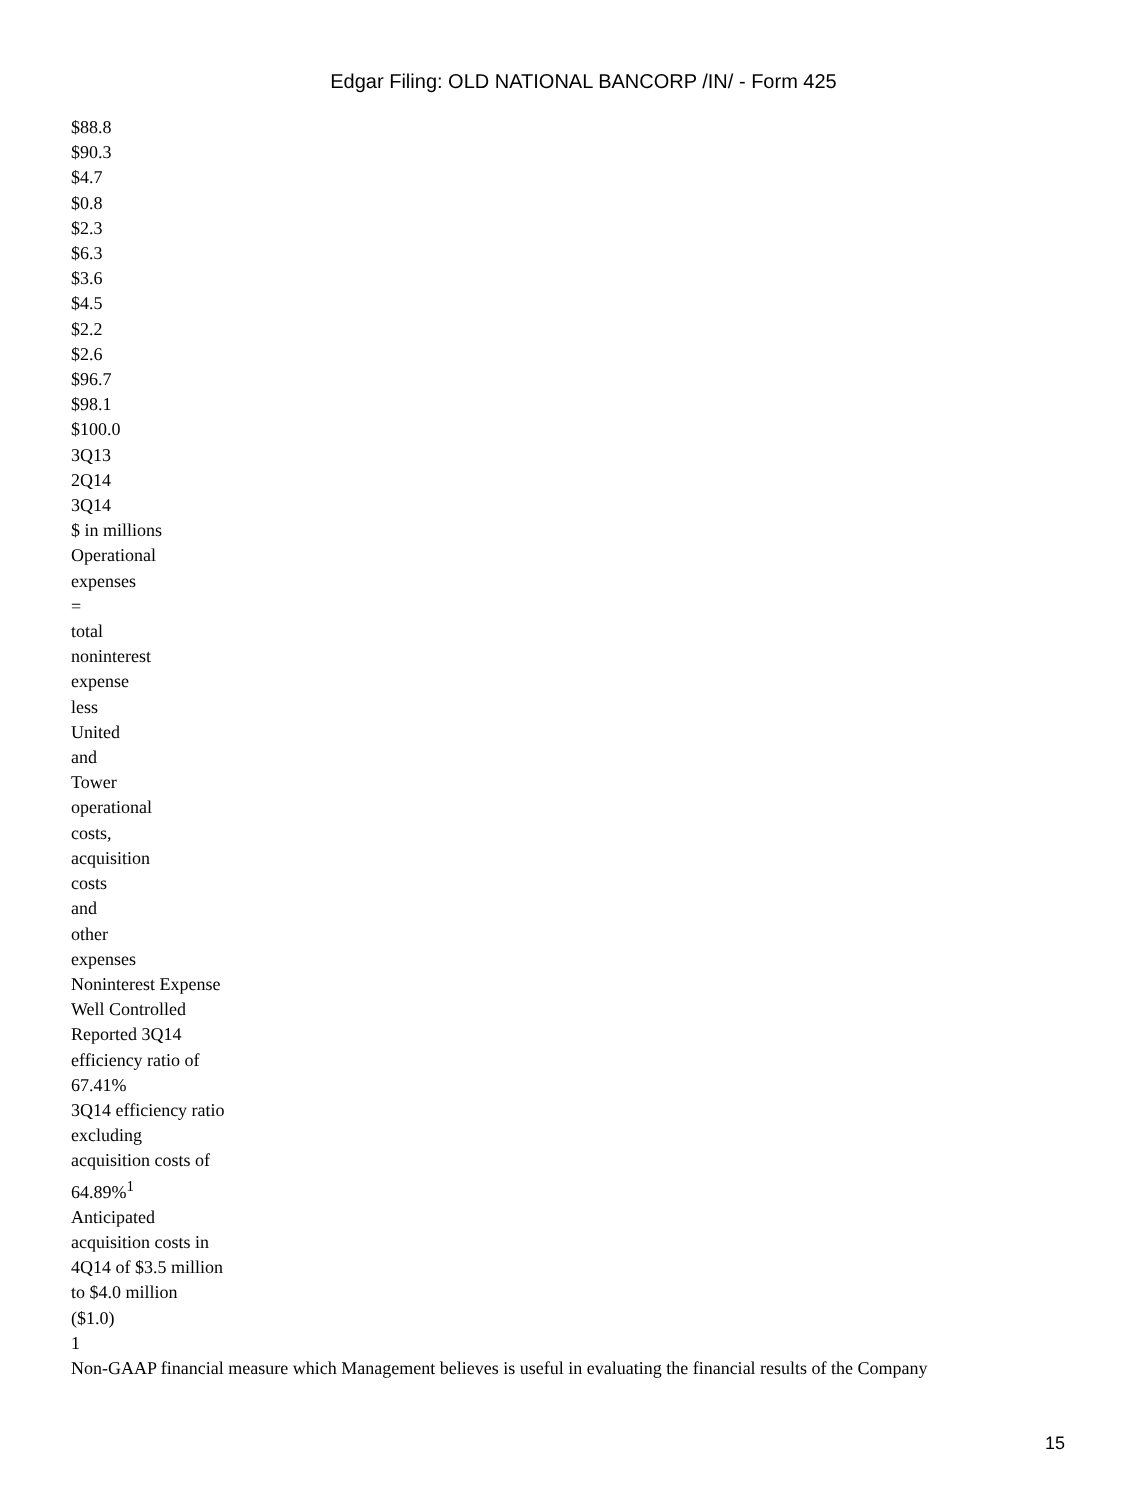Edgar Filing: OLD NATIONAL BANCORP /IN/ - Form 425
$88.8
$90.3
$4.7
$0.8
$2.3
$6.3
$3.6
$4.5
$2.2
$2.6
$96.7
$98.1
$100.0
3Q13
2Q14
3Q14
$ in millions
Operational
expenses
=
total
noninterest
expense
less
United
and
Tower
operational
costs,
acquisition
costs
and
other
expenses
Noninterest Expense
Well Controlled
Reported 3Q14
efficiency ratio of
67.41%
3Q14 efficiency ratio
excluding
acquisition costs of
64.89%<sup>1</sup>
Anticipated
acquisition costs in
4Q14 of $3.5 million
to $4.0 million
($1.0)
1
Non-GAAP financial measure which Management believes is useful in evaluating the financial results of the Company
15